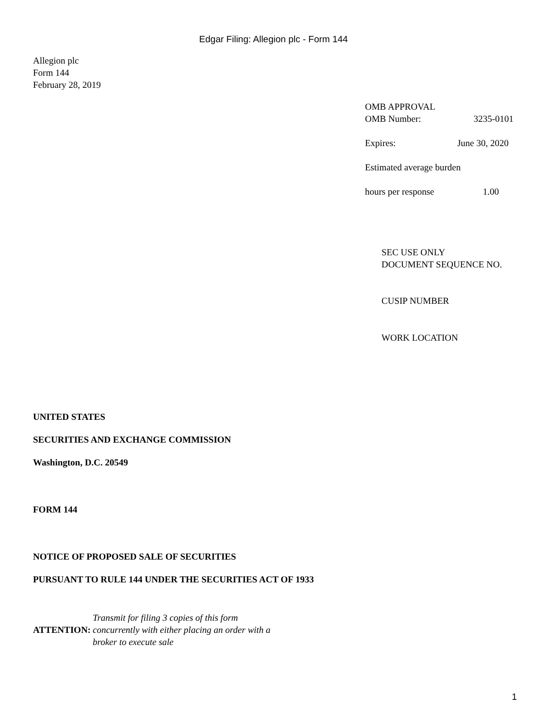Edgar Filing: Allegion plc - Form 144
Allegion plc
Form 144
February 28, 2019
OMB APPROVAL
OMB Number: 3235-0101
Expires: June 30, 2020
Estimated average burden
hours per response 1.00
SEC USE ONLY
DOCUMENT SEQUENCE NO.
CUSIP NUMBER
WORK LOCATION
UNITED STATES
SECURITIES AND EXCHANGE COMMISSION
Washington, D.C. 20549
FORM 144
NOTICE OF PROPOSED SALE OF SECURITIES
PURSUANT TO RULE 144 UNDER THE SECURITIES ACT OF 1933
ATTENTION: Transmit for filing 3 copies of this form
concurrently with either placing an order with a
broker to execute sale
1